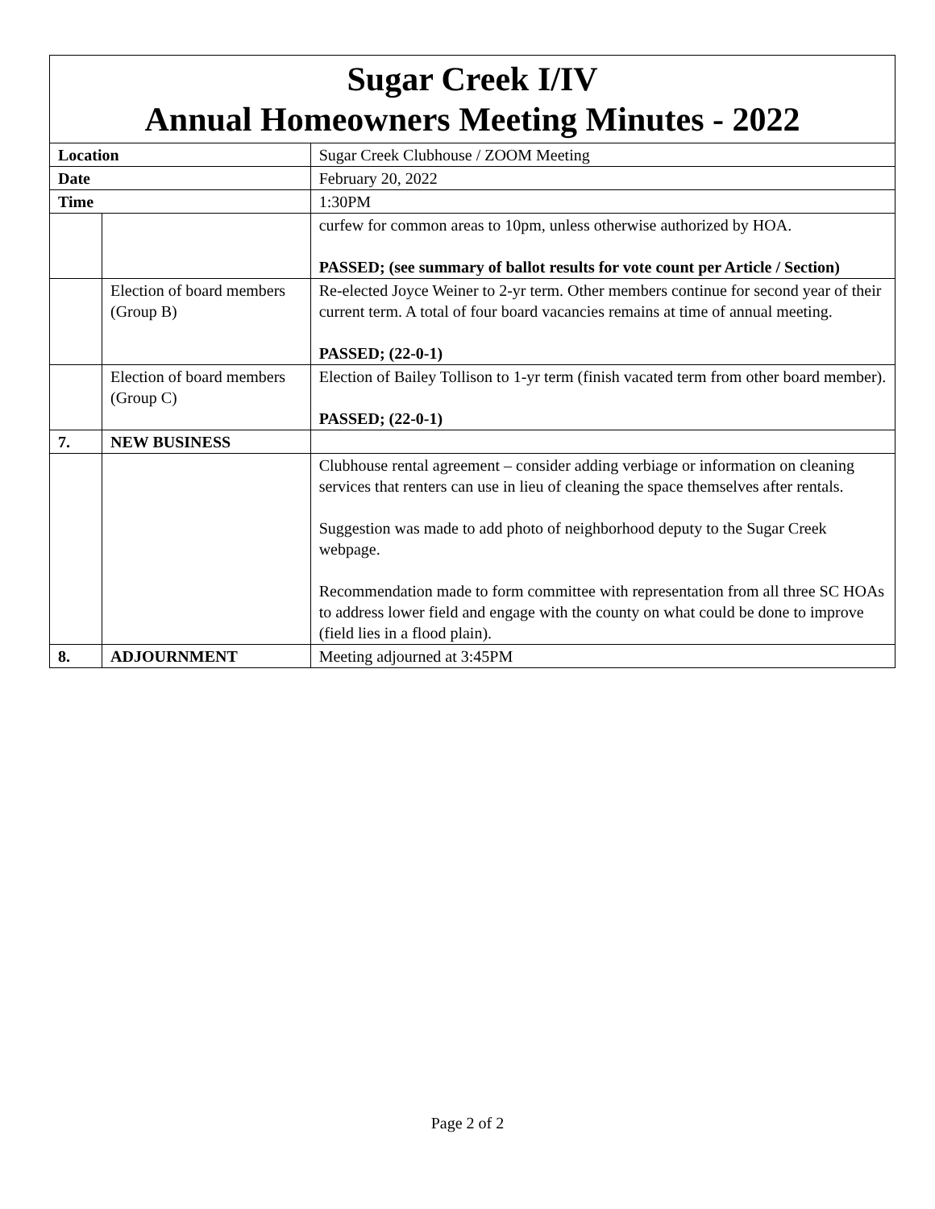| Sugar Creek I/IV Annual Homeowners Meeting Minutes - 2022 | | | |
| Location | | Sugar Creek Clubhouse / ZOOM Meeting | |
| Date | | February 20, 2022 | |
| Time | | 1:30PM | |
| | | | curfew for common areas to 10pm, unless otherwise authorized by HOA. PASSED; (see summary of ballot results for vote count per Article / Section) |
| | Election of board members (Group B) | | Re-elected Joyce Weiner to 2-yr term. Other members continue for second year of their current term. A total of four board vacancies remains at time of annual meeting. PASSED; (22-0-1) |
| | Election of board members (Group C) | | Election of Bailey Tollison to 1-yr term (finish vacated term from other board member). PASSED; (22-0-1) |
| 7. | NEW BUSINESS | | |
| | | | Clubhouse rental agreement – consider adding verbiage or information on cleaning services that renters can use in lieu of cleaning the space themselves after rentals. Suggestion was made to add photo of neighborhood deputy to the Sugar Creek webpage. Recommendation made to form committee with representation from all three SC HOAs to address lower field and engage with the county on what could be done to improve (field lies in a flood plain). |
| 8. | ADJOURNMENT | | Meeting adjourned at 3:45PM |
Page 2 of 2